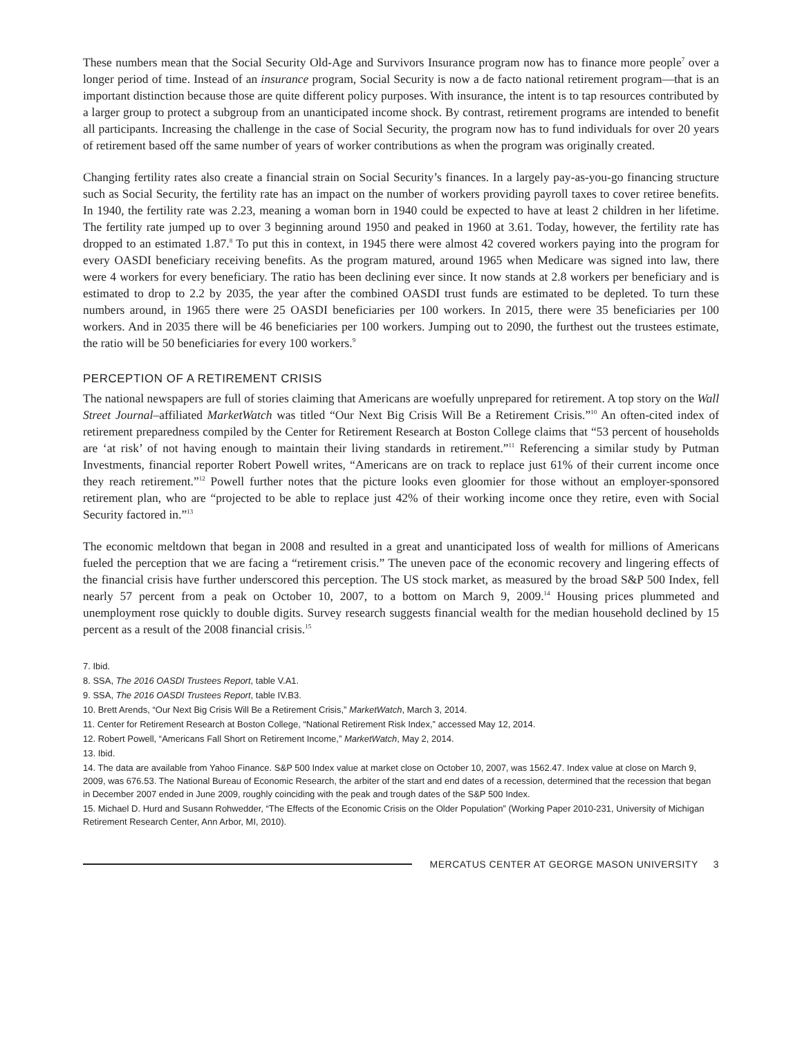These numbers mean that the Social Security Old-Age and Survivors Insurance program now has to finance more people<sup>7</sup> over a longer period of time. Instead of an insurance program, Social Security is now a de facto national retirement program—that is an important distinction because those are quite different policy purposes. With insurance, the intent is to tap resources contributed by a larger group to protect a subgroup from an unanticipated income shock. By contrast, retirement programs are intended to benefit all participants. Increasing the challenge in the case of Social Security, the program now has to fund individuals for over 20 years of retirement based off the same number of years of worker contributions as when the program was originally created.
Changing fertility rates also create a financial strain on Social Security’s finances. In a largely pay-as-you-go financing structure such as Social Security, the fertility rate has an impact on the number of workers providing payroll taxes to cover retiree benefits. In 1940, the fertility rate was 2.23, meaning a woman born in 1940 could be expected to have at least 2 children in her lifetime. The fertility rate jumped up to over 3 beginning around 1950 and peaked in 1960 at 3.61. Today, however, the fertility rate has dropped to an estimated 1.87.<sup>8</sup> To put this in context, in 1945 there were almost 42 covered workers paying into the program for every OASDI beneficiary receiving benefits. As the program matured, around 1965 when Medicare was signed into law, there were 4 workers for every beneficiary. The ratio has been declining ever since. It now stands at 2.8 workers per beneficiary and is estimated to drop to 2.2 by 2035, the year after the combined OASDI trust funds are estimated to be depleted. To turn these numbers around, in 1965 there were 25 OASDI beneficiaries per 100 workers. In 2015, there were 35 beneficiaries per 100 workers. And in 2035 there will be 46 beneficiaries per 100 workers. Jumping out to 2090, the furthest out the trustees estimate, the ratio will be 50 beneficiaries for every 100 workers.<sup>9</sup>
PERCEPTION OF A RETIREMENT CRISIS
The national newspapers are full of stories claiming that Americans are woefully unprepared for retirement. A top story on the Wall Street Journal–affiliated MarketWatch was titled “Our Next Big Crisis Will Be a Retirement Crisis.”<sup>10</sup> An often-cited index of retirement preparedness compiled by the Center for Retirement Research at Boston College claims that “53 percent of households are ‘at risk’ of not having enough to maintain their living standards in retirement.”<sup>11</sup> Referencing a similar study by Putman Investments, financial reporter Robert Powell writes, “Americans are on track to replace just 61% of their current income once they reach retirement.”<sup>12</sup> Powell further notes that the picture looks even gloomier for those without an employer-sponsored retirement plan, who are “projected to be able to replace just 42% of their working income once they retire, even with Social Security factored in.”<sup>13</sup>
The economic meltdown that began in 2008 and resulted in a great and unanticipated loss of wealth for millions of Americans fueled the perception that we are facing a “retirement crisis.” The uneven pace of the economic recovery and lingering effects of the financial crisis have further underscored this perception. The US stock market, as measured by the broad S&P 500 Index, fell nearly 57 percent from a peak on October 10, 2007, to a bottom on March 9, 2009.<sup>14</sup> Housing prices plummeted and unemployment rose quickly to double digits. Survey research suggests financial wealth for the median household declined by 15 percent as a result of the 2008 financial crisis.<sup>15</sup>
7. Ibid.
8. SSA, The 2016 OASDI Trustees Report, table V.A1.
9. SSA, The 2016 OASDI Trustees Report, table IV.B3.
10. Brett Arends, “Our Next Big Crisis Will Be a Retirement Crisis,” MarketWatch, March 3, 2014.
11. Center for Retirement Research at Boston College, “National Retirement Risk Index,” accessed May 12, 2014.
12. Robert Powell, “Americans Fall Short on Retirement Income,” MarketWatch, May 2, 2014.
13. Ibid.
14. The data are available from Yahoo Finance. S&P 500 Index value at market close on October 10, 2007, was 1562.47. Index value at close on March 9, 2009, was 676.53. The National Bureau of Economic Research, the arbiter of the start and end dates of a recession, determined that the recession that began in December 2007 ended in June 2009, roughly coinciding with the peak and trough dates of the S&P 500 Index.
15. Michael D. Hurd and Susann Rohwedder, “The Effects of the Economic Crisis on the Older Population” (Working Paper 2010-231, University of Michigan Retirement Research Center, Ann Arbor, MI, 2010).
MERCATUS CENTER AT GEORGE MASON UNIVERSITY 3